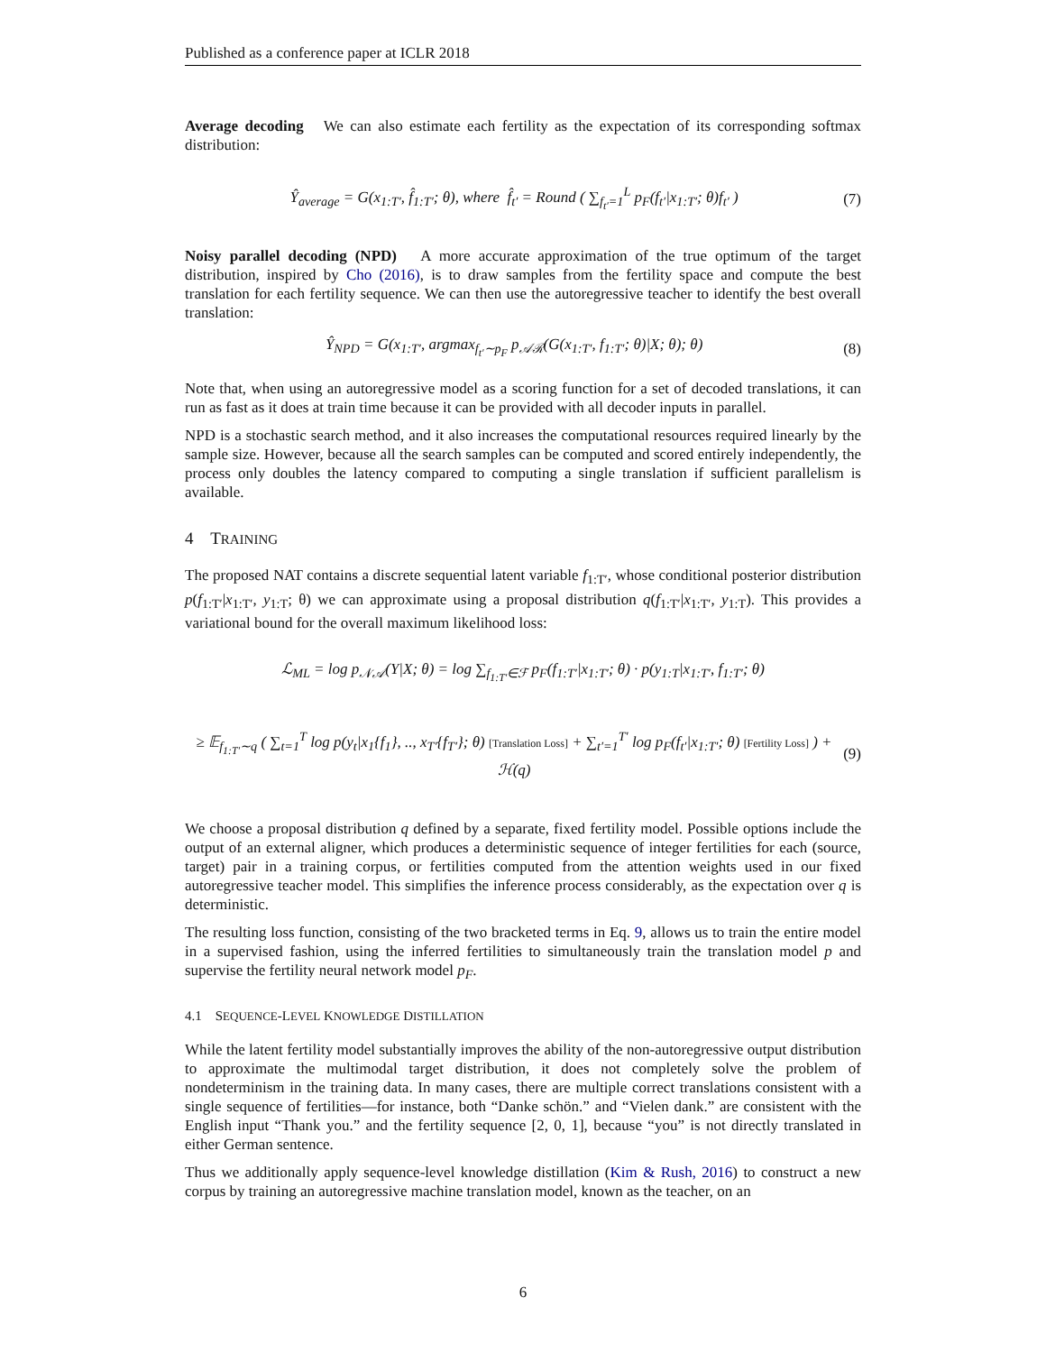Published as a conference paper at ICLR 2018
Average decoding We can also estimate each fertility as the expectation of its corresponding softmax distribution:
Ŷ<sub>average</sub> = G(x<sub>1:T′</sub>, f̂<sub>1:T′</sub>; θ), where f̂<sub>t′</sub> = Round ( ∑<sub>f<sub>t′</sub>=1</sub><sup>L</sup> p<sub>F</sub>(f<sub>t′</sub>|x<sub>1:T′</sub>; θ)f<sub>t′</sub> ) (7)
Noisy parallel decoding (NPD) A more accurate approximation of the true optimum of the target distribution, inspired by Cho (2016), is to draw samples from the fertility space and compute the best translation for each fertility sequence. We can then use the autoregressive teacher to identify the best overall translation:
Ŷ<sub>NPD</sub> = G(x<sub>1:T′</sub>, argmax<sub>f<sub>t′</sub>∼p<sub>F</sub></sub> p<sub>𝒜ℛ</sub>(G(x<sub>1:T′</sub>, f<sub>1:T′</sub>; θ)|X; θ); θ) (8)
Note that, when using an autoregressive model as a scoring function for a set of decoded translations, it can run as fast as it does at train time because it can be provided with all decoder inputs in parallel.
NPD is a stochastic search method, and it also increases the computational resources required linearly by the sample size. However, because all the search samples can be computed and scored entirely independently, the process only doubles the latency compared to computing a single translation if sufficient parallelism is available.
4 TRAINING
The proposed NAT contains a discrete sequential latent variable f<sub>1:T′</sub>, whose conditional posterior distribution p(f<sub>1:T′</sub>|x<sub>1:T′</sub>, y<sub>1:T</sub>; θ) we can approximate using a proposal distribution q(f<sub>1:T′</sub>|x<sub>1:T′</sub>, y<sub>1:T</sub>). This provides a variational bound for the overall maximum likelihood loss:
ℒ<sub>ML</sub> = log p<sub>𝒩𝒜</sub>(Y|X; θ) = log ∑<sub>f<sub>1:T′</sub>∈ℱ</sub> p<sub>F</sub>(f<sub>1:T′</sub>|x<sub>1:T′</sub>; θ) · p(y<sub>1:T</sub>|x<sub>1:T′</sub>, f<sub>1:T′</sub>; θ)
≥ 𝔼<sub>f<sub>1:T′</sub>∼q</sub> ( ∑<sub>t=1</sub><sup>T</sup> log p(y<sub>t</sub>|x<sub>1</sub>{f<sub>1</sub>}, .., x<sub>T′</sub>{f<sub>T′</sub>}; θ) [Translation Loss] + ∑<sub>t′=1</sub><sup>T′</sup> log p<sub>F</sub>(f<sub>t′</sub>|x<sub>1:T′</sub>; θ) [Fertility Loss] ) + ℋ(q) (9)
We choose a proposal distribution q defined by a separate, fixed fertility model. Possible options include the output of an external aligner, which produces a deterministic sequence of integer fertilities for each (source, target) pair in a training corpus, or fertilities computed from the attention weights used in our fixed autoregressive teacher model. This simplifies the inference process considerably, as the expectation over q is deterministic.
The resulting loss function, consisting of the two bracketed terms in Eq. 9, allows us to train the entire model in a supervised fashion, using the inferred fertilities to simultaneously train the translation model p and supervise the fertility neural network model p<sub>F</sub>.
4.1 SEQUENCE-LEVEL KNOWLEDGE DISTILLATION
While the latent fertility model substantially improves the ability of the non-autoregressive output distribution to approximate the multimodal target distribution, it does not completely solve the problem of nondeterminism in the training data. In many cases, there are multiple correct translations consistent with a single sequence of fertilities—for instance, both “Danke schön.” and “Vielen dank.” are consistent with the English input “Thank you.” and the fertility sequence [2, 0, 1], because “you” is not directly translated in either German sentence.
Thus we additionally apply sequence-level knowledge distillation (Kim & Rush, 2016) to construct a new corpus by training an autoregressive machine translation model, known as the teacher, on an
6